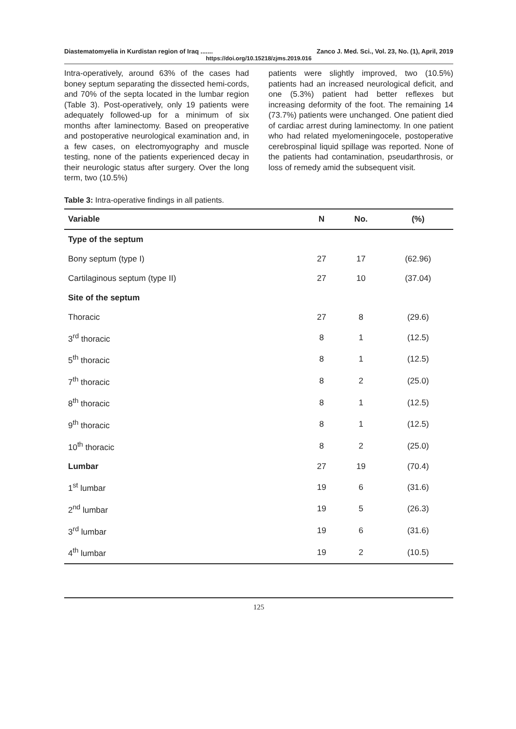Diastematomyelia in Kurdistan region of Iraq ....... Zanco J. Med. Sci., Vol. 23, No. (1), April, 2019
https://doi.org/10.15218/zjms.2019.016
Intra-operatively, around 63% of the cases had boney septum separating the dissected hemi-cords, and 70% of the septa located in the lumbar region (Table 3). Post-operatively, only 19 patients were adequately followed-up for a minimum of six months after laminectomy. Based on preoperative and postoperative neurological examination and, in a few cases, on electromyography and muscle testing, none of the patients experienced decay in their neurologic status after surgery. Over the long term, two (10.5%)
patients were slightly improved, two (10.5%) patients had an increased neurological deficit, and one (5.3%) patient had better reflexes but increasing deformity of the foot. The remaining 14 (73.7%) patients were unchanged. One patient died of cardiac arrest during laminectomy. In one patient who had related myelomeningocele, postoperative cerebrospinal liquid spillage was reported. None of the patients had contamination, pseudarthrosis, or loss of remedy amid the subsequent visit.
Table 3: Intra-operative findings in all patients.
| Variable | N | No. | (%) |
| --- | --- | --- | --- |
| Type of the septum | | | |
| Bony septum (type I) | 27 | 17 | (62.96) |
| Cartilaginous septum (type II) | 27 | 10 | (37.04) |
| Site of the septum | | | |
| Thoracic | 27 | 8 | (29.6) |
| 3<sup>rd</sup> thoracic | 8 | 1 | (12.5) |
| 5<sup>th</sup> thoracic | 8 | 1 | (12.5) |
| 7<sup>th</sup> thoracic | 8 | 2 | (25.0) |
| 8<sup>th</sup> thoracic | 8 | 1 | (12.5) |
| 9<sup>th</sup> thoracic | 8 | 1 | (12.5) |
| 10<sup>th</sup> thoracic | 8 | 2 | (25.0) |
| Lumbar | 27 | 19 | (70.4) |
| 1<sup>st</sup> lumbar | 19 | 6 | (31.6) |
| 2<sup>nd</sup> lumbar | 19 | 5 | (26.3) |
| 3<sup>rd</sup> lumbar | 19 | 6 | (31.6) |
| 4<sup>th</sup> lumbar | 19 | 2 | (10.5) |
125